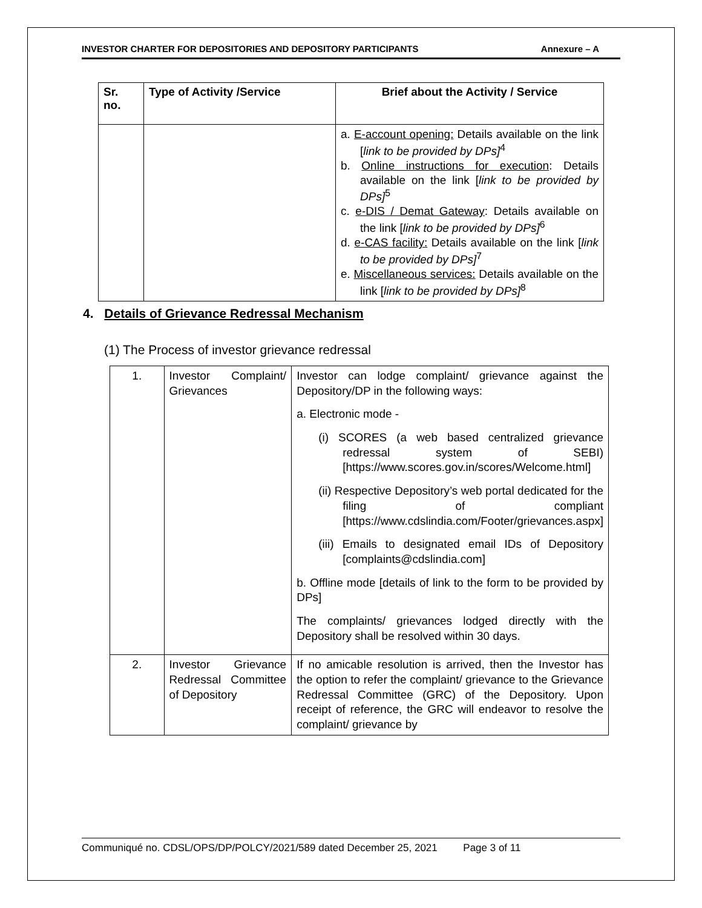INVESTOR CHARTER FOR DEPOSITORIES AND DEPOSITORY PARTICIPANTS Annexure – A
| Sr. no. | Type of Activity /Service | Brief about the Activity / Service |
| --- | --- | --- |
| | | a. E-account opening: Details available on the link [ link to be provided by DPs]<sup>4</sup> b. Online instructions for execution : Details available on the link [ link to be provided by DPs]<sup>5</sup> c. e-DIS / Demat Gateway : Details available on the link [ link to be provided by DPs]<sup>6</sup> d. e-CAS facility: Details available on the link [ link to be provided by DPs]<sup>7</sup> e. Miscellaneous services: Details available on the link [ link to be provided by DPs]<sup>8</sup> |
4. Details of Grievance Redressal Mechanism
(1) The Process of investor grievance redressal
| 1. | Investor Complaint/ Grievances | Investor can lodge complaint/ grievance against the Depository/DP in the following ways: a. Electronic mode - (i) SCORES (a web based centralized grievance redressal system of SEBI) [https://www.scores.gov.in/scores/Welcome.html] (ii) Respective Depository’s web portal dedicated for the filing of compliant [https://www.cdslindia.com/Footer/grievances.aspx] (iii) Emails to designated email IDs of Depository [complaints@cdslindia.com] b. Offline mode [details of link to the form to be provided by DPs] The complaints/ grievances lodged directly with the Depository shall be resolved within 30 days. |
| 2. | Investor Grievance Redressal Committee of Depository | If no amicable resolution is arrived, then the Investor has the option to refer the complaint/ grievance to the Grievance Redressal Committee (GRC) of the Depository. Upon receipt of reference, the GRC will endeavor to resolve the complaint/ grievance by |
Communiqué no. CDSL/OPS/DP/POLCY/2021/589 dated December 25, 2021 Page 3 of 11